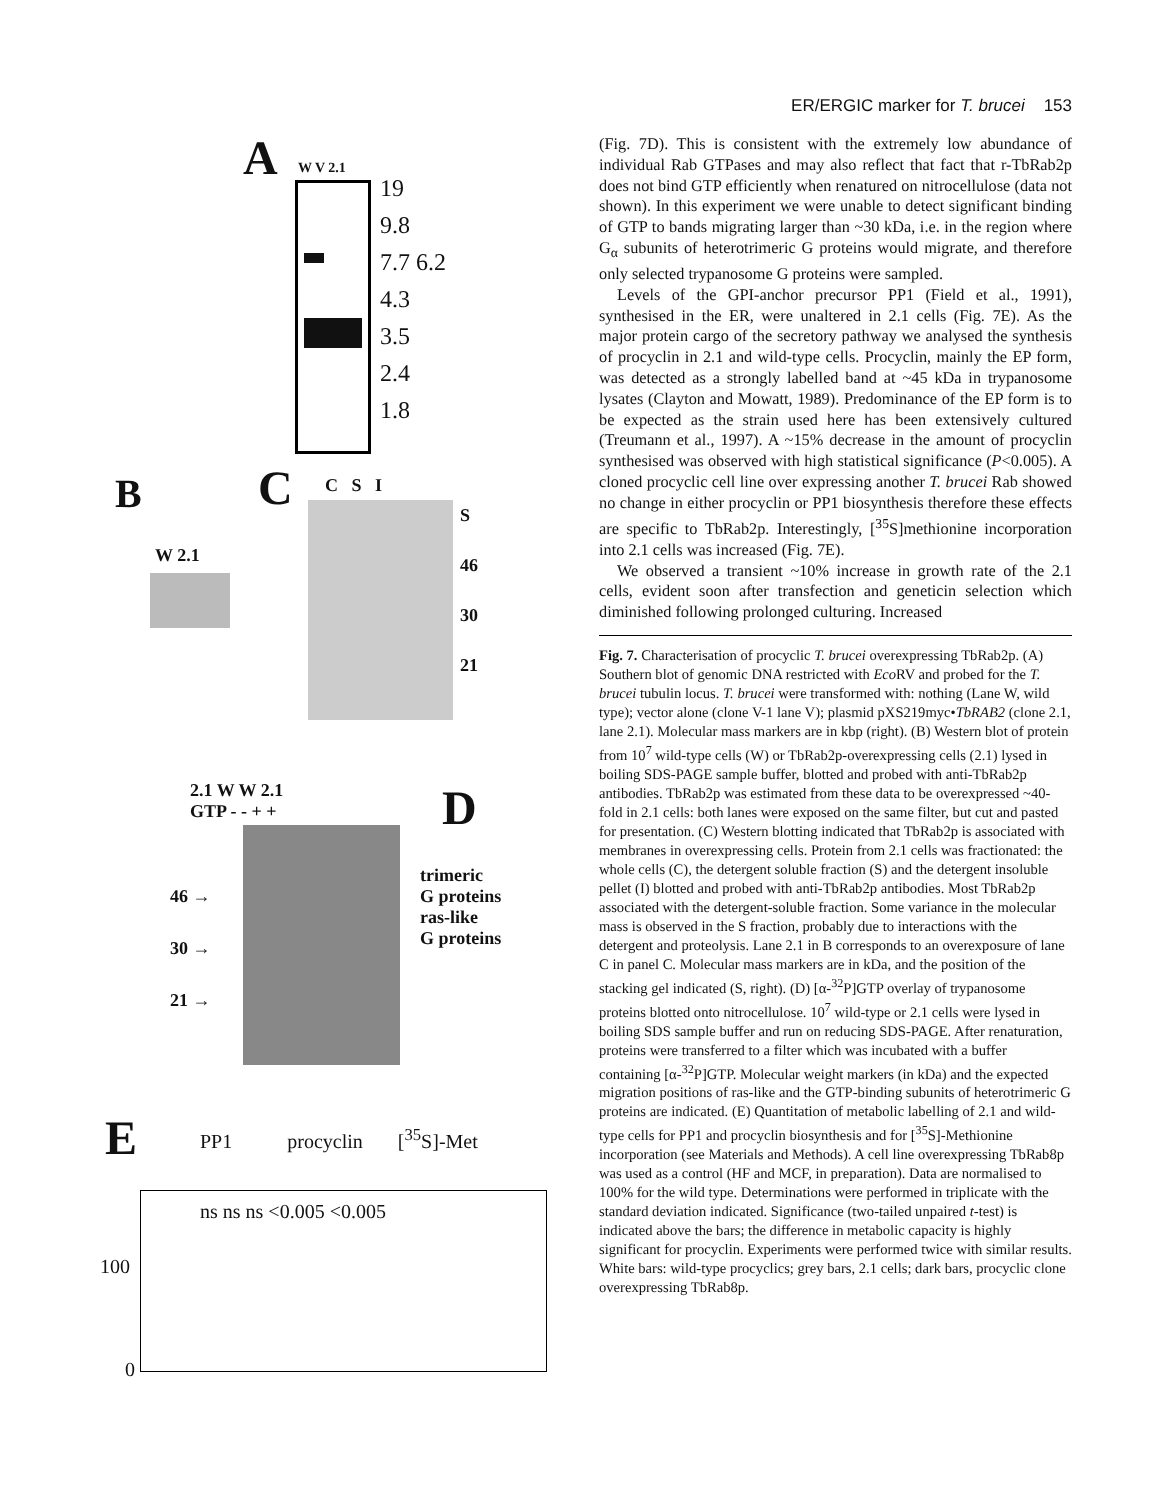ER/ERGIC marker for T. brucei 153
A W V 2.1
19
9.8
7.7 6.2
4.3
3.5
2.4
1.8
B
W 2.1
C C S I
S
46
30
21
2.1 W W 2.1
GTP - - + +
D
46 →
30 →
21 →
trimeric
G proteins
ras-like
G proteins
E
PP1 procyclin [<sup>35</sup>S]-Met
ns ns ns <0.005 <0.005
100
0
(Fig. 7D). This is consistent with the extremely low abundance of individual Rab GTPases and may also reflect that fact that r-TbRab2p does not bind GTP efficiently when renatured on nitrocellulose (data not shown). In this experiment we were unable to detect significant binding of GTP to bands migrating larger than ~30 kDa, i.e. in the region where G<sub>α</sub> subunits of heterotrimeric G proteins would migrate, and therefore only selected trypanosome G proteins were sampled.
Levels of the GPI-anchor precursor PP1 (Field et al., 1991), synthesised in the ER, were unaltered in 2.1 cells (Fig. 7E). As the major protein cargo of the secretory pathway we analysed the synthesis of procyclin in 2.1 and wild-type cells. Procyclin, mainly the EP form, was detected as a strongly labelled band at ~45 kDa in trypanosome lysates (Clayton and Mowatt, 1989). Predominance of the EP form is to be expected as the strain used here has been extensively cultured (Treumann et al., 1997). A ~15% decrease in the amount of procyclin synthesised was observed with high statistical significance (P<0.005). A cloned procyclic cell line over expressing another T. brucei Rab showed no change in either procyclin or PP1 biosynthesis therefore these effects are specific to TbRab2p. Interestingly, [<sup>35</sup>S]methionine incorporation into 2.1 cells was increased (Fig. 7E).
We observed a transient ~10% increase in growth rate of the 2.1 cells, evident soon after transfection and geneticin selection which diminished following prolonged culturing. Increased
Fig. 7. Characterisation of procyclic T. brucei overexpressing TbRab2p. (A) Southern blot of genomic DNA restricted with Eco RV and probed for the T. brucei tubulin locus. T. brucei were transformed with: nothing (Lane W, wild type); vector alone (clone V-1 lane V); plasmid pXS219myc•TbRAB2 (clone 2.1, lane 2.1). Molecular mass markers are in kbp (right). (B) Western blot of protein from 10<sup>7</sup> wild-type cells (W) or TbRab2p-overexpressing cells (2.1) lysed in boiling SDS-PAGE sample buffer, blotted and probed with anti-TbRab2p antibodies. TbRab2p was estimated from these data to be overexpressed ~40-fold in 2.1 cells: both lanes were exposed on the same filter, but cut and pasted for presentation. (C) Western blotting indicated that TbRab2p is associated with membranes in overexpressing cells. Protein from 2.1 cells was fractionated: the whole cells (C), the detergent soluble fraction (S) and the detergent insoluble pellet (I) blotted and probed with anti-TbRab2p antibodies. Most TbRab2p associated with the detergent-soluble fraction. Some variance in the molecular mass is observed in the S fraction, probably due to interactions with the detergent and proteolysis. Lane 2.1 in B corresponds to an overexposure of lane C in panel C. Molecular mass markers are in kDa, and the position of the stacking gel indicated (S, right). (D) [α-<sup>32</sup>P]GTP overlay of trypanosome proteins blotted onto nitrocellulose. 10<sup>7</sup> wild-type or 2.1 cells were lysed in boiling SDS sample buffer and run on reducing SDS-PAGE. After renaturation, proteins were transferred to a filter which was incubated with a buffer containing [α-<sup>32</sup>P]GTP. Molecular weight markers (in kDa) and the expected migration positions of ras-like and the GTP-binding subunits of heterotrimeric G proteins are indicated. (E) Quantitation of metabolic labelling of 2.1 and wild-type cells for PP1 and procyclin biosynthesis and for [<sup>35</sup>S]-Methionine incorporation (see Materials and Methods). A cell line overexpressing TbRab8p was used as a control (HF and MCF, in preparation). Data are normalised to 100% for the wild type. Determinations were performed in triplicate with the standard deviation indicated. Significance (two-tailed unpaired t-test) is indicated above the bars; the difference in metabolic capacity is highly significant for procyclin. Experiments were performed twice with similar results. White bars: wild-type procyclics; grey bars, 2.1 cells; dark bars, procyclic clone overexpressing TbRab8p.